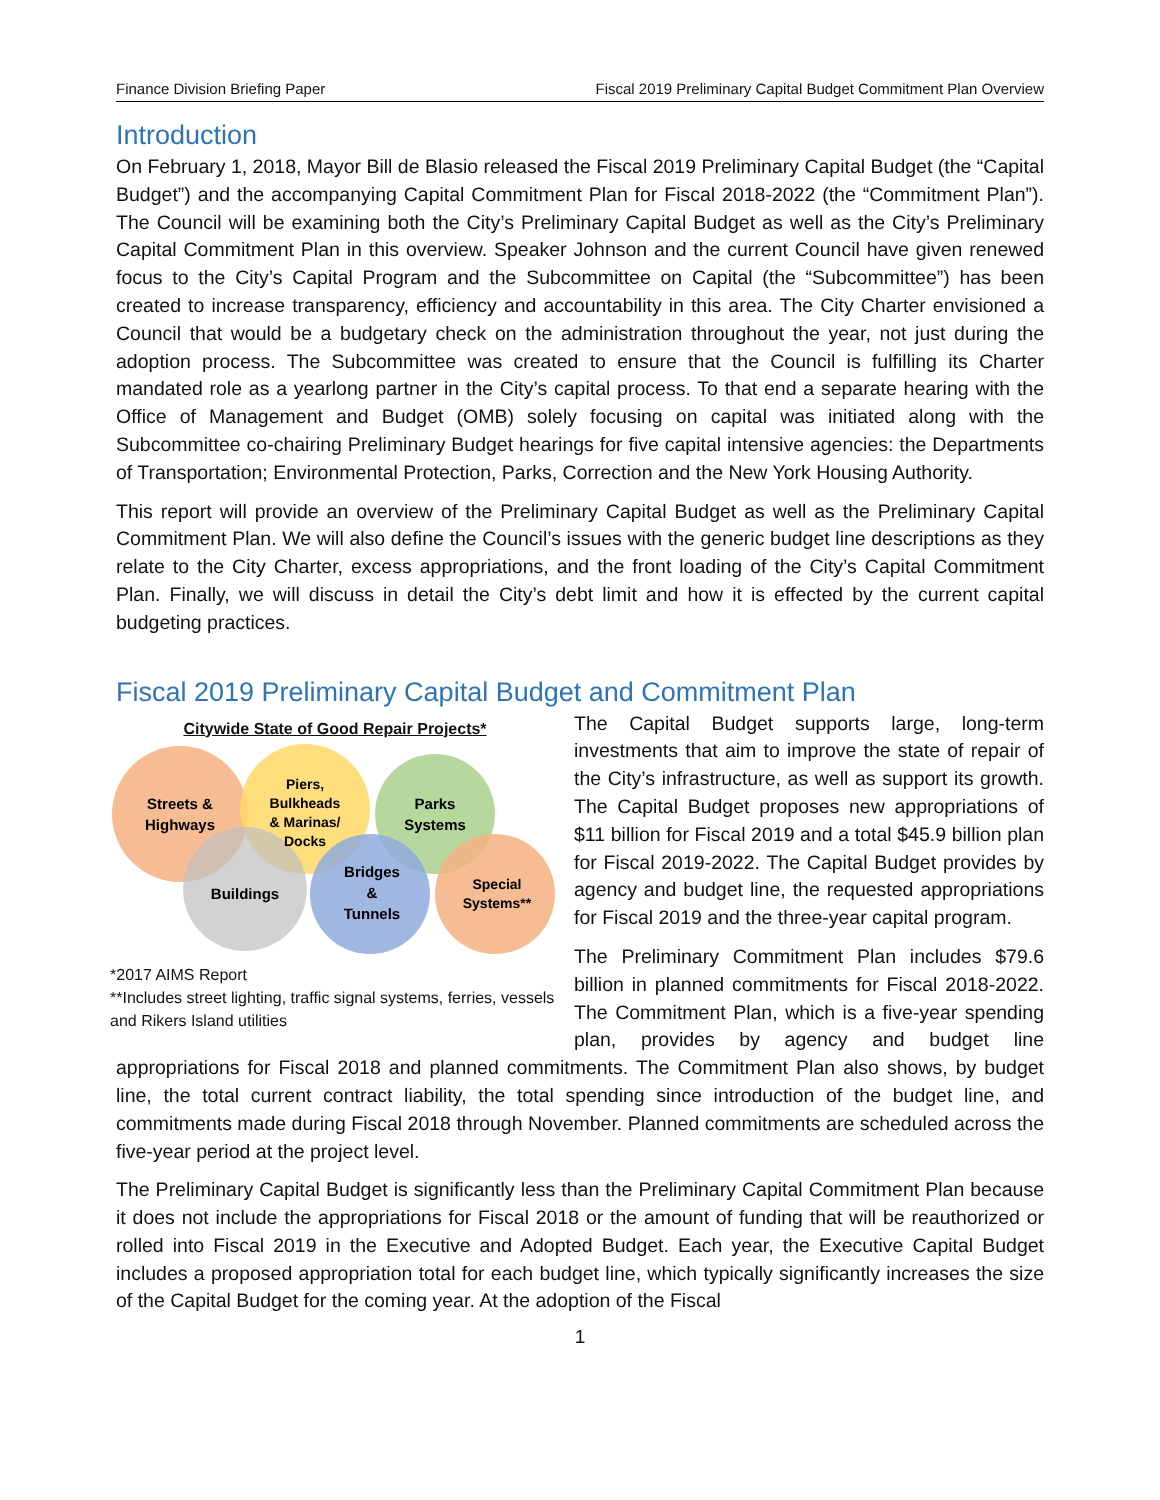Finance Division Briefing Paper Fiscal 2019 Preliminary Capital Budget Commitment Plan Overview
Introduction
On February 1, 2018, Mayor Bill de Blasio released the Fiscal 2019 Preliminary Capital Budget (the “Capital Budget”) and the accompanying Capital Commitment Plan for Fiscal 2018-2022 (the “Commitment Plan”). The Council will be examining both the City’s Preliminary Capital Budget as well as the City’s Preliminary Capital Commitment Plan in this overview. Speaker Johnson and the current Council have given renewed focus to the City’s Capital Program and the Subcommittee on Capital (the “Subcommittee”) has been created to increase transparency, efficiency and accountability in this area. The City Charter envisioned a Council that would be a budgetary check on the administration throughout the year, not just during the adoption process. The Subcommittee was created to ensure that the Council is fulfilling its Charter mandated role as a yearlong partner in the City’s capital process. To that end a separate hearing with the Office of Management and Budget (OMB) solely focusing on capital was initiated along with the Subcommittee co-chairing Preliminary Budget hearings for five capital intensive agencies: the Departments of Transportation; Environmental Protection, Parks, Correction and the New York Housing Authority.
This report will provide an overview of the Preliminary Capital Budget as well as the Preliminary Capital Commitment Plan. We will also define the Council’s issues with the generic budget line descriptions as they relate to the City Charter, excess appropriations, and the front loading of the City’s Capital Commitment Plan. Finally, we will discuss in detail the City’s debt limit and how it is effected by the current capital budgeting practices.
Fiscal 2019 Preliminary Capital Budget and Commitment Plan
Citywide State of Good Repair Projects*
Streets &
Highways
Piers,
Bulkheads
& Marinas/
Docks
Parks
Systems
Buildings
Bridges
&
Tunnels
Special
Systems**
*2017 AIMS Report
**Includes street lighting, traffic signal systems, ferries, vessels and Rikers Island utilities
The Capital Budget supports large, long-term investments that aim to improve the state of repair of the City’s infrastructure, as well as support its growth. The Capital Budget proposes new appropriations of $11 billion for Fiscal 2019 and a total $45.9 billion plan for Fiscal 2019-2022. The Capital Budget provides by agency and budget line, the requested appropriations for Fiscal 2019 and the three-year capital program.
The Preliminary Commitment Plan includes $79.6 billion in planned commitments for Fiscal 2018-2022. The Commitment Plan, which is a five-year spending plan, provides by agency and budget line appropriations for Fiscal 2018 and planned commitments. The Commitment Plan also shows, by budget line, the total current contract liability, the total spending since introduction of the budget line, and commitments made during Fiscal 2018 through November. Planned commitments are scheduled across the five-year period at the project level.
The Preliminary Capital Budget is significantly less than the Preliminary Capital Commitment Plan because it does not include the appropriations for Fiscal 2018 or the amount of funding that will be reauthorized or rolled into Fiscal 2019 in the Executive and Adopted Budget. Each year, the Executive Capital Budget includes a proposed appropriation total for each budget line, which typically significantly increases the size of the Capital Budget for the coming year. At the adoption of the Fiscal
1